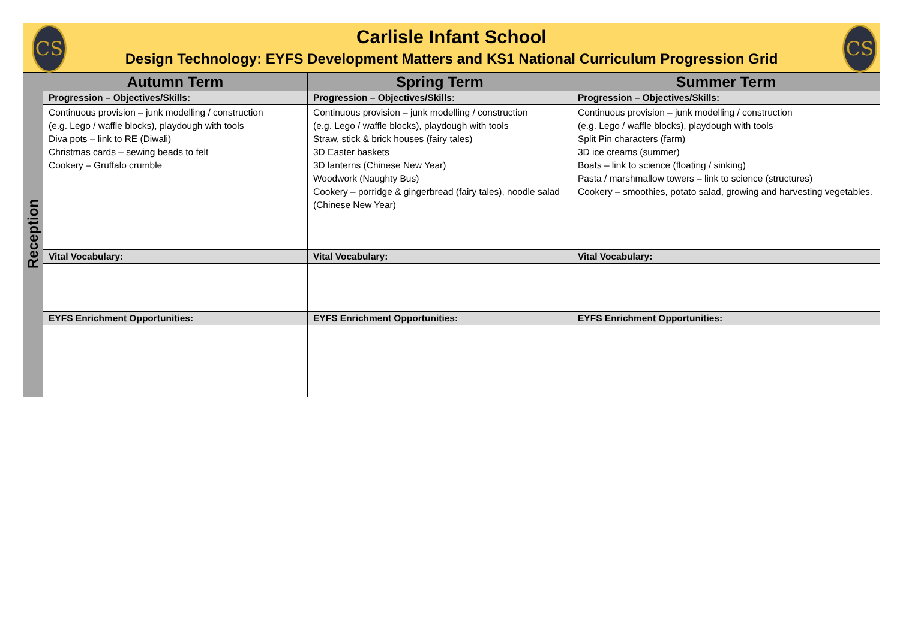CS CS
Carlisle Infant School
Design Technology: EYFS Development Matters and KS1 National Curriculum Progression Grid
| Reception | Autumn Term | Spring Term | Summer Term |
| | Progression – Objectives/Skills: | Progression – Objectives/Skills: | Progression – Objectives/Skills: |
| | Continuous provision – junk modelling / construction (e.g. Lego / waffle blocks), playdough with tools Diva pots – link to RE (Diwali) Christmas cards – sewing beads to felt Cookery – Gruffalo crumble | Continuous provision – junk modelling / construction (e.g. Lego / waffle blocks), playdough with tools Straw, stick & brick houses (fairy tales) 3D Easter baskets 3D lanterns (Chinese New Year) Woodwork (Naughty Bus) Cookery – porridge & gingerbread (fairy tales), noodle salad (Chinese New Year) | Continuous provision – junk modelling / construction (e.g. Lego / waffle blocks), playdough with tools Split Pin characters (farm) 3D ice creams (summer) Boats – link to science (floating / sinking) Pasta / marshmallow towers – link to science (structures) Cookery – smoothies, potato salad, growing and harvesting vegetables. |
| | Vital Vocabulary: | Vital Vocabulary: | Vital Vocabulary: |
| | EYFS Enrichment Opportunities: | EYFS Enrichment Opportunities: | EYFS Enrichment Opportunities: |